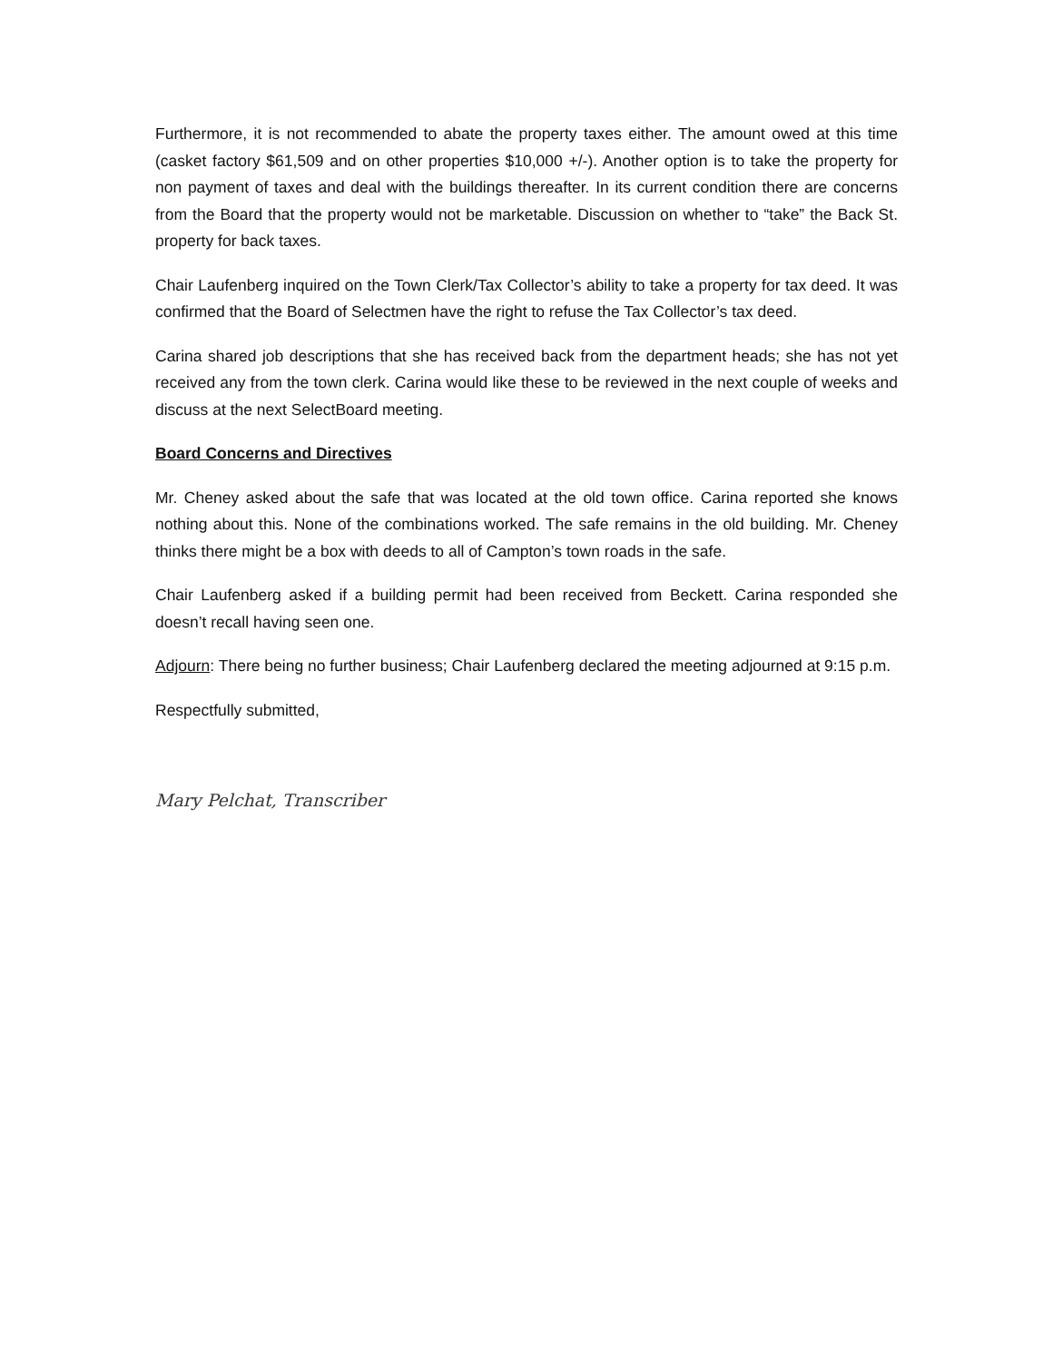Furthermore, it is not recommended to abate the property taxes either. The amount owed at this time (casket factory $61,509 and on other properties $10,000 +/-). Another option is to take the property for non payment of taxes and deal with the buildings thereafter. In its current condition there are concerns from the Board that the property would not be marketable. Discussion on whether to “take” the Back St. property for back taxes.
Chair Laufenberg inquired on the Town Clerk/Tax Collector’s ability to take a property for tax deed. It was confirmed that the Board of Selectmen have the right to refuse the Tax Collector’s tax deed.
Carina shared job descriptions that she has received back from the department heads; she has not yet received any from the town clerk. Carina would like these to be reviewed in the next couple of weeks and discuss at the next SelectBoard meeting.
Board Concerns and Directives
Mr. Cheney asked about the safe that was located at the old town office. Carina reported she knows nothing about this. None of the combinations worked. The safe remains in the old building. Mr. Cheney thinks there might be a box with deeds to all of Campton’s town roads in the safe.
Chair Laufenberg asked if a building permit had been received from Beckett. Carina responded she doesn’t recall having seen one.
Adjourn: There being no further business; Chair Laufenberg declared the meeting adjourned at 9:15 p.m.
Respectfully submitted,
Mary Pelchat, Transcriber